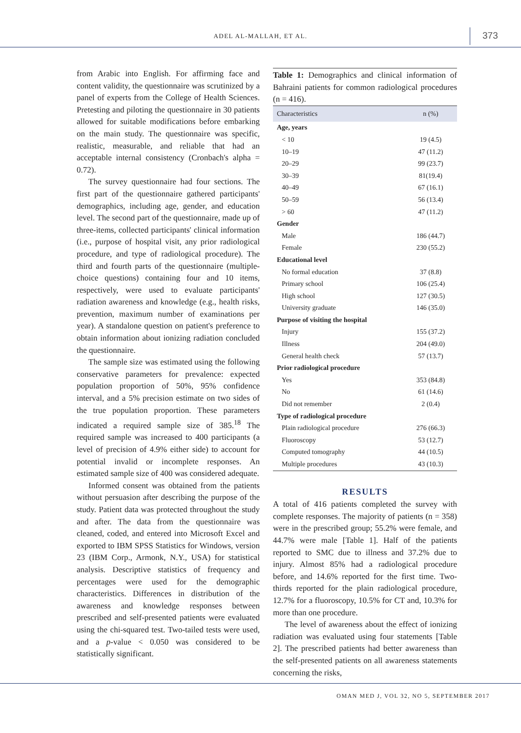ADEL AL-MALLAH, ET AL. 373
from Arabic into English. For affirming face and content validity, the questionnaire was scrutinized by a panel of experts from the College of Health Sciences. Pretesting and piloting the questionnaire in 30 patients allowed for suitable modifications before embarking on the main study. The questionnaire was specific, realistic, measurable, and reliable that had an acceptable internal consistency (Cronbach's alpha = 0.72).
The survey questionnaire had four sections. The first part of the questionnaire gathered participants' demographics, including age, gender, and education level. The second part of the questionnaire, made up of three-items, collected participants' clinical information (i.e., purpose of hospital visit, any prior radiological procedure, and type of radiological procedure). The third and fourth parts of the questionnaire (multiple-choice questions) containing four and 10 items, respectively, were used to evaluate participants' radiation awareness and knowledge (e.g., health risks, prevention, maximum number of examinations per year). A standalone question on patient's preference to obtain information about ionizing radiation concluded the questionnaire.
The sample size was estimated using the following conservative parameters for prevalence: expected population proportion of 50%, 95% confidence interval, and a 5% precision estimate on two sides of the true population proportion. These parameters indicated a required sample size of 385.<sup>18</sup> The required sample was increased to 400 participants (a level of precision of 4.9% either side) to account for potential invalid or incomplete responses. An estimated sample size of 400 was considered adequate.
Informed consent was obtained from the patients without persuasion after describing the purpose of the study. Patient data was protected throughout the study and after. The data from the questionnaire was cleaned, coded, and entered into Microsoft Excel and exported to IBM SPSS Statistics for Windows, version 23 (IBM Corp., Armonk, N.Y., USA) for statistical analysis. Descriptive statistics of frequency and percentages were used for the demographic characteristics. Differences in distribution of the awareness and knowledge responses between prescribed and self-presented patients were evaluated using the chi-squared test. Two-tailed tests were used, and a p-value < 0.050 was considered to be statistically significant.
Table 1: Demographics and clinical information of Bahraini patients for common radiological procedures (n = 416).
| Characteristics | n (%) |
| --- | --- |
| Age, years | |
| < 10 | 19 (4.5) |
| 10–19 | 47 (11.2) |
| 20–29 | 99 (23.7) |
| 30–39 | 81(19.4) |
| 40–49 | 67 (16.1) |
| 50–59 | 56 (13.4) |
| > 60 | 47 (11.2) |
| Gender | |
| Male | 186 (44.7) |
| Female | 230 (55.2) |
| Educational level | |
| No formal education | 37 (8.8) |
| Primary school | 106 (25.4) |
| High school | 127 (30.5) |
| University graduate | 146 (35.0) |
| Purpose of visiting the hospital | |
| Injury | 155 (37.2) |
| Illness | 204 (49.0) |
| General health check | 57 (13.7) |
| Prior radiological procedure | |
| Yes | 353 (84.8) |
| No | 61 (14.6) |
| Did not remember | 2 (0.4) |
| Type of radiological procedure | |
| Plain radiological procedure | 276 (66.3) |
| Fluoroscopy | 53 (12.7) |
| Computed tomography | 44 (10.5) |
| Multiple procedures | 43 (10.3) |
RESULTS
A total of 416 patients completed the survey with complete responses. The majority of patients (n = 358) were in the prescribed group; 55.2% were female, and 44.7% were male [Table 1]. Half of the patients reported to SMC due to illness and 37.2% due to injury. Almost 85% had a radiological procedure before, and 14.6% reported for the first time. Two-thirds reported for the plain radiological procedure, 12.7% for a fluoroscopy, 10.5% for CT and, 10.3% for more than one procedure.
The level of awareness about the effect of ionizing radiation was evaluated using four statements [Table 2]. The prescribed patients had better awareness than the self-presented patients on all awareness statements concerning the risks,
OMAN MED J, VOL 32, NO 5, SEPTEMBER 2017